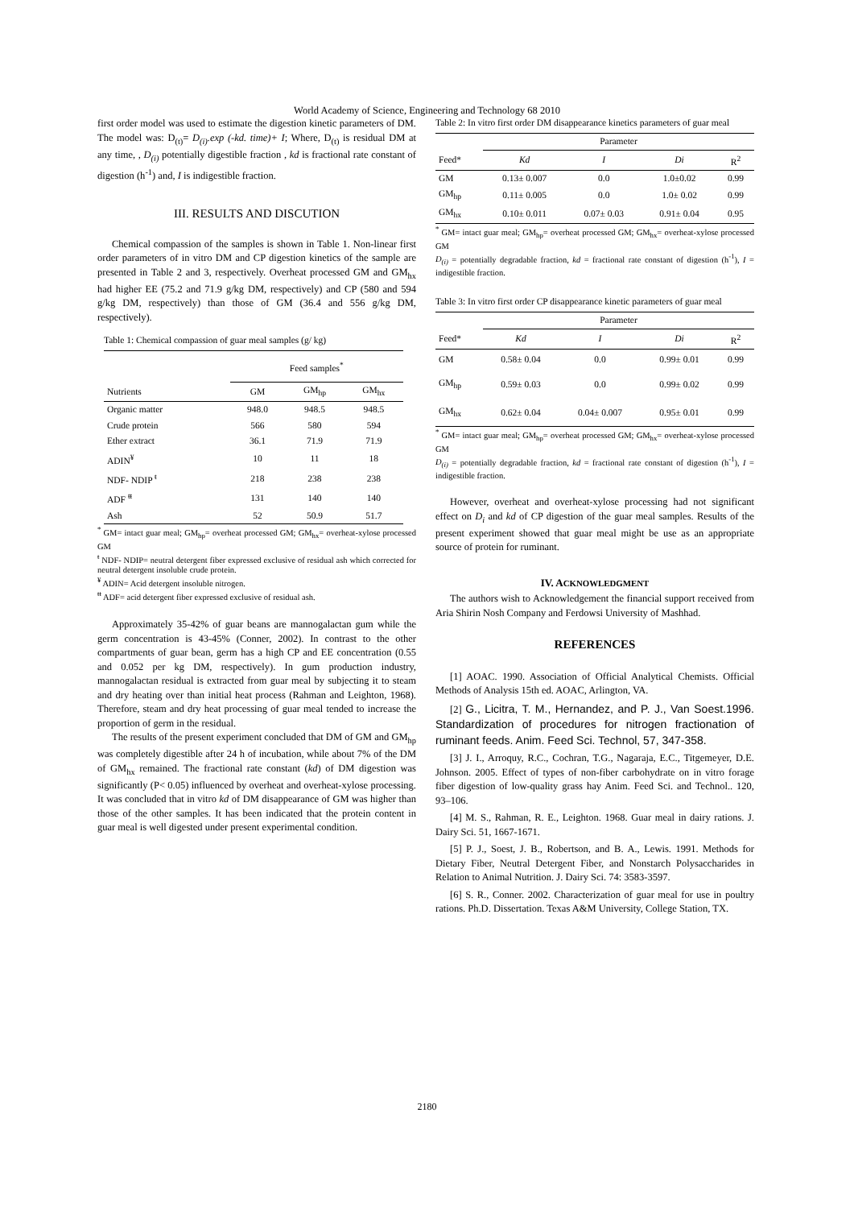World Academy of Science, Engineering and Technology 68 2010
first order model was used to estimate the digestion kinetic parameters of DM. The model was: D<sub>(t)</sub>= D<sub>(i)</sub>.exp (-kd. time)+ I; Where, D<sub>(t)</sub> is residual DM at any time, , D<sub>(i)</sub> potentially digestible fraction , kd is fractional rate constant of digestion (h<sup>-1</sup>) and, I is indigestible fraction.
III. RESULTS AND DISCUTION
Chemical compassion of the samples is shown in Table 1. Non-linear first order parameters of in vitro DM and CP digestion kinetics of the sample are presented in Table 2 and 3, respectively. Overheat processed GM and GM<sub>hx</sub> had higher EE (75.2 and 71.9 g/kg DM, respectively) and CP (580 and 594 g/kg DM, respectively) than those of GM (36.4 and 556 g/kg DM, respectively).
Table 1: Chemical compassion of guar meal samples (g/ kg)
| | Feed samples<sup>*</sup> | | |
| --- | --- | --- | --- |
| Nutrients | GM | GM<sub>hp</sub> | GM<sub>hx</sub> |
| Organic matter | 948.0 | 948.5 | 948.5 |
| Crude protein | 566 | 580 | 594 |
| Ether extract | 36.1 | 71.9 | 71.9 |
| ADIN<sup>¥</sup> | 10 | 11 | 18 |
| NDF- NDIP <sup>ŧ</sup> | 218 | 238 | 238 |
| ADF <sup>ŧŧ</sup> | 131 | 140 | 140 |
| Ash | 52 | 50.9 | 51.7 |
<sup>*</sup> GM= intact guar meal; GM<sub>hp</sub>= overheat processed GM; GM<sub>hx</sub>= overheat-xylose processed GM
<sup>ŧ</sup> NDF- NDIP= neutral detergent fiber expressed exclusive of residual ash which corrected for neutral detergent insoluble crude protein.
<sup>¥</sup> ADIN= Acid detergent insoluble nitrogen.
<sup>ŧŧ</sup> ADF= acid detergent fiber expressed exclusive of residual ash.
Approximately 35-42% of guar beans are mannogalactan gum while the germ concentration is 43-45% (Conner, 2002). In contrast to the other compartments of guar bean, germ has a high CP and EE concentration (0.55 and 0.052 per kg DM, respectively). In gum production industry, mannogalactan residual is extracted from guar meal by subjecting it to steam and dry heating over than initial heat process (Rahman and Leighton, 1968). Therefore, steam and dry heat processing of guar meal tended to increase the proportion of germ in the residual.
The results of the present experiment concluded that DM of GM and GM<sub>hp</sub> was completely digestible after 24 h of incubation, while about 7% of the DM of GM<sub>hx</sub> remained. The fractional rate constant (kd) of DM digestion was significantly (P< 0.05) influenced by overheat and overheat-xylose processing. It was concluded that in vitro kd of DM disappearance of GM was higher than those of the other samples. It has been indicated that the protein content in guar meal is well digested under present experimental condition.
Table 2: In vitro first order DM disappearance kinetics parameters of guar meal
| | Parameter | | | |
| --- | --- | --- | --- | --- |
| Feed* | Kd | I | Di | R<sup>2</sup> |
| GM | 0.13± 0.007 | 0.0 | 1.0±0.02 | 0.99 |
| GM<sub>hp</sub> | 0.11± 0.005 | 0.0 | 1.0± 0.02 | 0.99 |
| GM<sub>hx</sub> | 0.10± 0.011 | 0.07± 0.03 | 0.91± 0.04 | 0.95 |
<sup>*</sup> GM= intact guar meal; GM<sub>hp</sub>= overheat processed GM; GM<sub>hx</sub>= overheat-xylose processed GM
D<sub>(i)</sub> = potentially degradable fraction, kd = fractional rate constant of digestion (h<sup>-1</sup>), I = indigestible fraction.
Table 3: In vitro first order CP disappearance kinetic parameters of guar meal
| | Parameter | | | |
| --- | --- | --- | --- | --- |
| Feed* | Kd | I | Di | R<sup>2</sup> |
| GM | 0.58± 0.04 | 0.0 | 0.99± 0.01 | 0.99 |
| GM<sub>hp</sub> | 0.59± 0.03 | 0.0 | 0.99± 0.02 | 0.99 |
| GM<sub>hx</sub> | 0.62± 0.04 | 0.04± 0.007 | 0.95± 0.01 | 0.99 |
<sup>*</sup> GM= intact guar meal; GM<sub>hp</sub>= overheat processed GM; GM<sub>hx</sub>= overheat-xylose processed GM
D<sub>(i)</sub> = potentially degradable fraction, kd = fractional rate constant of digestion (h<sup>-1</sup>), I = indigestible fraction.
However, overheat and overheat-xylose processing had not significant effect on D<sub>i</sub> and kd of CP digestion of the guar meal samples. Results of the present experiment showed that guar meal might be use as an appropriate source of protein for ruminant.
IV. ACKNOWLEDGMENT
The authors wish to Acknowledgement the financial support received from Aria Shirin Nosh Company and Ferdowsi University of Mashhad.
REFERENCES
[1] AOAC. 1990. Association of Official Analytical Chemists. Official Methods of Analysis 15th ed. AOAC, Arlington, VA.
[2] G., Licitra, T. M., Hernandez, and P. J., Van Soest.1996. Standardization of procedures for nitrogen fractionation of ruminant feeds. Anim. Feed Sci. Technol, 57, 347-358.
[3] J. I., Arroquy, R.C., Cochran, T.G., Nagaraja, E.C., Titgemeyer, D.E. Johnson. 2005. Effect of types of non-fiber carbohydrate on in vitro forage fiber digestion of low-quality grass hay Anim. Feed Sci. and Technol.. 120, 93–106.
[4] M. S., Rahman, R. E., Leighton. 1968. Guar meal in dairy rations. J. Dairy Sci. 51, 1667-1671.
[5] P. J., Soest, J. B., Robertson, and B. A., Lewis. 1991. Methods for Dietary Fiber, Neutral Detergent Fiber, and Nonstarch Polysaccharides in Relation to Animal Nutrition. J. Dairy Sci. 74: 3583-3597.
[6] S. R., Conner. 2002. Characterization of guar meal for use in poultry rations. Ph.D. Dissertation. Texas A&M University, College Station, TX.
2180